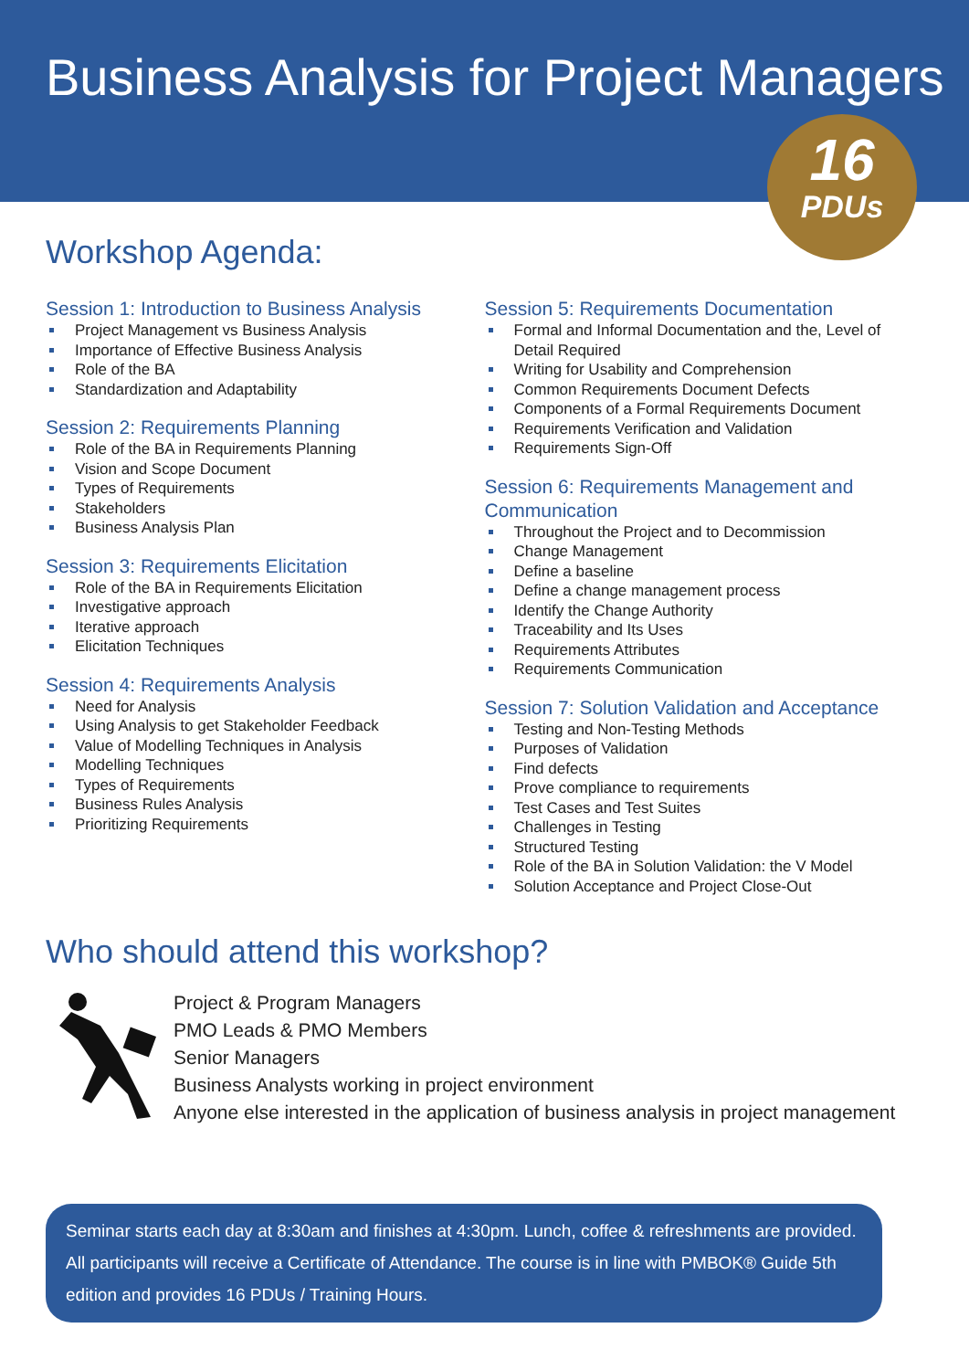Business Analysis for Project Managers
16
PDUs
Workshop Agenda:
Session 1: Introduction to Business Analysis
Project Management vs Business Analysis
Importance of Effective Business Analysis
Role of the BA
Standardization and Adaptability
Session 2: Requirements Planning
Role of the BA in Requirements Planning
Vision and Scope Document
Types of Requirements
Stakeholders
Business Analysis Plan
Session 3: Requirements Elicitation
Role of the BA in Requirements Elicitation
Investigative approach
Iterative approach
Elicitation Techniques
Session 4: Requirements Analysis
Need for Analysis
Using Analysis to get Stakeholder Feedback
Value of Modelling Techniques in Analysis
Modelling Techniques
Types of Requirements
Business Rules Analysis
Prioritizing Requirements
Session 5: Requirements Documentation
Formal and Informal Documentation and the, Level of Detail Required
Writing for Usability and Comprehension
Common Requirements Document Defects
Components of a Formal Requirements Document
Requirements Verification and Validation
Requirements Sign-Off
Session 6: Requirements Management and Communication
Throughout the Project and to Decommission
Change Management
Define a baseline
Define a change management process
Identify the Change Authority
Traceability and Its Uses
Requirements Attributes
Requirements Communication
Session 7: Solution Validation and Acceptance
Testing and Non-Testing Methods
Purposes of Validation
Find defects
Prove compliance to requirements
Test Cases and Test Suites
Challenges in Testing
Structured Testing
Role of the BA in Solution Validation: the V Model
Solution Acceptance and Project Close-Out
Who should attend this workshop?
Project & Program Managers
PMO Leads & PMO Members
Senior Managers
Business Analysts working in project environment
Anyone else interested in the application of business analysis in project management
Seminar starts each day at 8:30am and finishes at 4:30pm. Lunch, coffee & refreshments are provided. All participants will receive a Certificate of Attendance. The course is in line with PMBOK® Guide 5th edition and provides 16 PDUs / Training Hours.